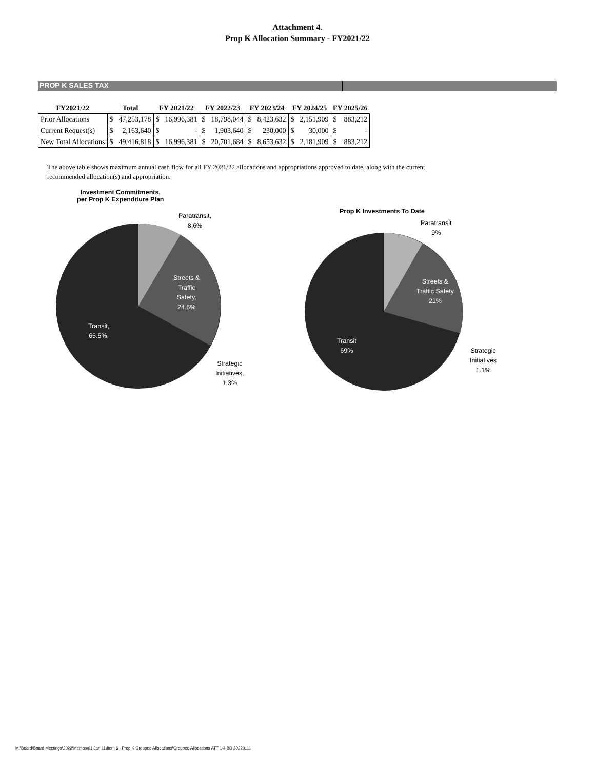Attachment 4.
Prop K Allocation Summary - FY2021/22
PROP K SALES TAX
| FY2021/22 | Total | | FY 2021/22 | | FY 2022/23 | | FY 2023/24 | | FY 2024/25 | | FY 2025/26 | |
| --- | --- | --- | --- | --- | --- | --- | --- | --- | --- | --- | --- | --- |
| Prior Allocations | $ | 47,253,178 | $ | 16,996,381 | $ | 18,798,044 | $ | 8,423,632 | $ | 2,151,909 | $ | 883,212 |
| Current Request(s) | $ | 2,163,640 | $ | - | $ | 1,903,640 | $ | 230,000 | $ | 30,000 | $ | - |
| New Total Allocations | $ | 49,416,818 | $ | 16,996,381 | $ | 20,701,684 | $ | 8,653,632 | $ | 2,181,909 | $ | 883,212 |
The above table shows maximum annual cash flow for all FY 2021/22 allocations and appropriations approved to date, along with the current recommended allocation(s) and appropriation.
Investment Commitments,
per Prop K Expenditure Plan
Paratransit,
8.6%
Streets &
Traffic
Safety,
24.6%
Transit,
65.5%,
Strategic
Initiatives,
1.3%
Prop K Investments To Date
Paratransit
9%
Streets &
Traffic Safety
21%
Transit
69%
Strategic
Initiatives
1.1%
M:\Board\Board Meetings\2022\Memos\01 Jan 11\Item 6 - Prop K Grouped Allocations\Grouped Allocations ATT 1-4 BD 20220111